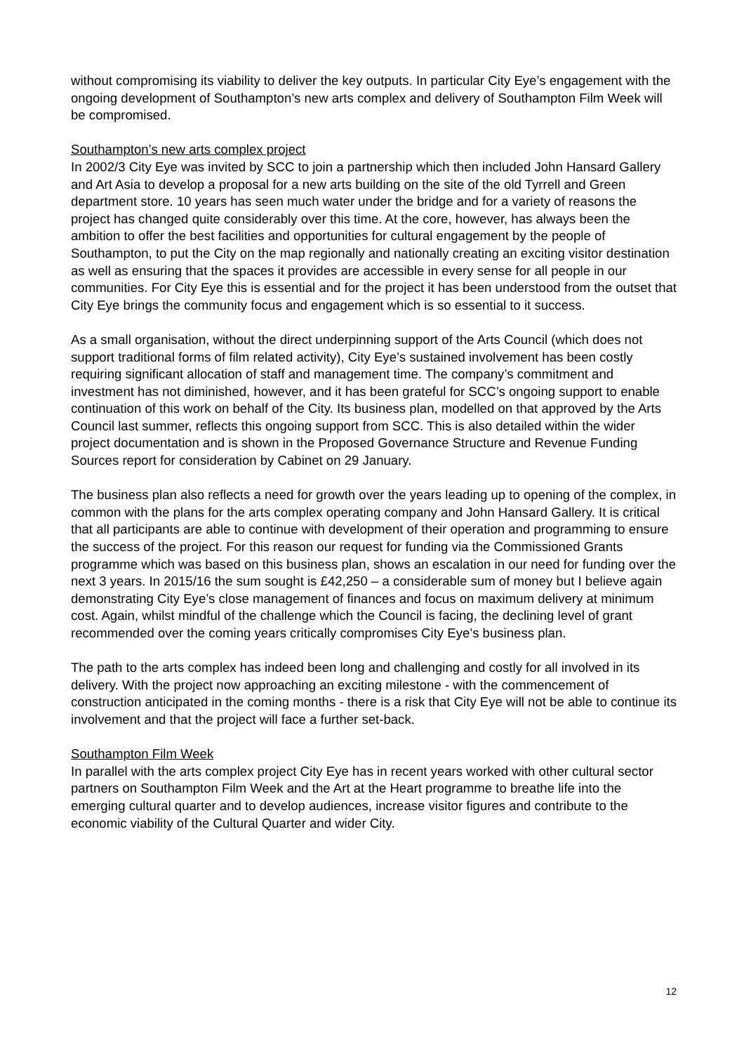without compromising its viability to deliver the key outputs. In particular City Eye’s engagement with the ongoing development of Southampton’s new arts complex and delivery of Southampton Film Week will be compromised.
Southampton’s new arts complex project
In 2002/3 City Eye was invited by SCC to join a partnership which then included John Hansard Gallery and Art Asia to develop a proposal for a new arts building on the site of the old Tyrrell and Green department store. 10 years has seen much water under the bridge and for a variety of reasons the project has changed quite considerably over this time. At the core, however, has always been the ambition to offer the best facilities and opportunities for cultural engagement by the people of Southampton, to put the City on the map regionally and nationally creating an exciting visitor destination as well as ensuring that the spaces it provides are accessible in every sense for all people in our communities. For City Eye this is essential and for the project it has been understood from the outset that City Eye brings the community focus and engagement which is so essential to it success.
As a small organisation, without the direct underpinning support of the Arts Council (which does not support traditional forms of film related activity), City Eye’s sustained involvement has been costly requiring significant allocation of staff and management time. The company’s commitment and investment has not diminished, however, and it has been grateful for SCC’s ongoing support to enable continuation of this work on behalf of the City. Its business plan, modelled on that approved by the Arts Council last summer, reflects this ongoing support from SCC. This is also detailed within the wider project documentation and is shown in the Proposed Governance Structure and Revenue Funding Sources report for consideration by Cabinet on 29 January.
The business plan also reflects a need for growth over the years leading up to opening of the complex, in common with the plans for the arts complex operating company and John Hansard Gallery. It is critical that all participants are able to continue with development of their operation and programming to ensure the success of the project. For this reason our request for funding via the Commissioned Grants programme which was based on this business plan, shows an escalation in our need for funding over the next 3 years. In 2015/16 the sum sought is £42,250 – a considerable sum of money but I believe again demonstrating City Eye’s close management of finances and focus on maximum delivery at minimum cost. Again, whilst mindful of the challenge which the Council is facing, the declining level of grant recommended over the coming years critically compromises City Eye’s business plan.
The path to the arts complex has indeed been long and challenging and costly for all involved in its delivery. With the project now approaching an exciting milestone - with the commencement of construction anticipated in the coming months - there is a risk that City Eye will not be able to continue its involvement and that the project will face a further set-back.
Southampton Film Week
In parallel with the arts complex project City Eye has in recent years worked with other cultural sector partners on Southampton Film Week and the Art at the Heart programme to breathe life into the emerging cultural quarter and to develop audiences, increase visitor figures and contribute to the economic viability of the Cultural Quarter and wider City.
12